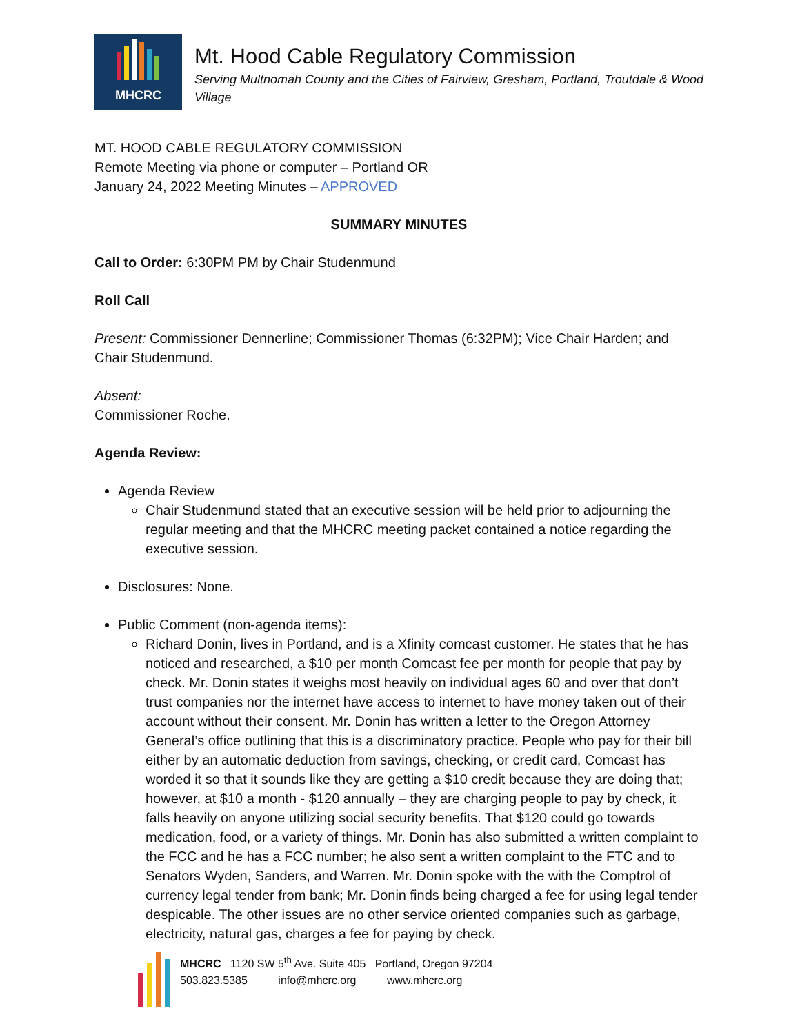MHCRC
Mt. Hood Cable Regulatory Commission
Serving Multnomah County and the Cities of Fairview, Gresham, Portland, Troutdale & Wood Village
MT. HOOD CABLE REGULATORY COMMISSION
Remote Meeting via phone or computer – Portland OR
January 24, 2022 Meeting Minutes – APPROVED
SUMMARY MINUTES
Call to Order: 6:30PM PM by Chair Studenmund
Roll Call
Present: Commissioner Dennerline; Commissioner Thomas (6:32PM); Vice Chair Harden; and Chair Studenmund.
Absent:
Commissioner Roche.
Agenda Review:
Agenda Review
Chair Studenmund stated that an executive session will be held prior to adjourning the regular meeting and that the MHCRC meeting packet contained a notice regarding the executive session.
Disclosures: None.
Public Comment (non-agenda items):
Richard Donin, lives in Portland, and is a Xfinity comcast customer. He states that he has noticed and researched, a $10 per month Comcast fee per month for people that pay by check. Mr. Donin states it weighs most heavily on individual ages 60 and over that don’t trust companies nor the internet have access to internet to have money taken out of their account without their consent. Mr. Donin has written a letter to the Oregon Attorney General’s office outlining that this is a discriminatory practice. People who pay for their bill either by an automatic deduction from savings, checking, or credit card, Comcast has worded it so that it sounds like they are getting a $10 credit because they are doing that; however, at $10 a month - $120 annually – they are charging people to pay by check, it falls heavily on anyone utilizing social security benefits. That $120 could go towards medication, food, or a variety of things. Mr. Donin has also submitted a written complaint to the FCC and he has a FCC number; he also sent a written complaint to the FTC and to Senators Wyden, Sanders, and Warren. Mr. Donin spoke with the with the Comptrol of currency legal tender from bank; Mr. Donin finds being charged a fee for using legal tender despicable. The other issues are no other service oriented companies such as garbage, electricity, natural gas, charges a fee for paying by check.
MHCRC 1120 SW 5<sup>th</sup> Ave. Suite 405 Portland, Oregon 97204
503.823.5385 info@mhcrc.org www.mhcrc.org